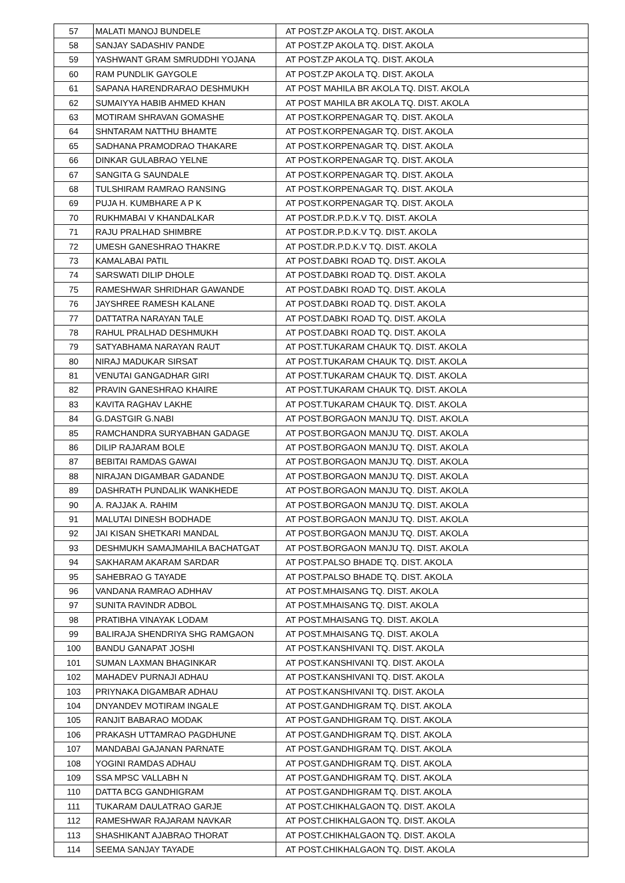| 57 | MALATI MANOJ BUNDELE | AT POST.ZP AKOLA TQ. DIST. AKOLA |
| 58 | SANJAY SADASHIV PANDE | AT POST.ZP AKOLA TQ. DIST. AKOLA |
| 59 | YASHWANT GRAM SMRUDDHI YOJANA | AT POST.ZP AKOLA TQ. DIST. AKOLA |
| 60 | RAM PUNDLIK GAYGOLE | AT POST.ZP AKOLA TQ. DIST. AKOLA |
| 61 | SAPANA HARENDRARAO DESHMUKH | AT POST MAHILA BR AKOLA TQ. DIST. AKOLA |
| 62 | SUMAIYYA HABIB AHMED KHAN | AT POST MAHILA BR AKOLA TQ. DIST. AKOLA |
| 63 | MOTIRAM SHRAVAN GOMASHE | AT POST.KORPENAGAR TQ. DIST. AKOLA |
| 64 | SHNTARAM NATTHU BHAMTE | AT POST.KORPENAGAR TQ. DIST. AKOLA |
| 65 | SADHANA PRAMODRAO THAKARE | AT POST.KORPENAGAR TQ. DIST. AKOLA |
| 66 | DINKAR GULABRAO YELNE | AT POST.KORPENAGAR TQ. DIST. AKOLA |
| 67 | SANGITA G SAUNDALE | AT POST.KORPENAGAR TQ. DIST. AKOLA |
| 68 | TULSHIRAM RAMRAO RANSING | AT POST.KORPENAGAR TQ. DIST. AKOLA |
| 69 | PUJA H. KUMBHARE A P K | AT POST.KORPENAGAR TQ. DIST. AKOLA |
| 70 | RUKHMABAI V KHANDALKAR | AT POST.DR.P.D.K.V TQ. DIST. AKOLA |
| 71 | RAJU PRALHAD SHIMBRE | AT POST.DR.P.D.K.V TQ. DIST. AKOLA |
| 72 | UMESH GANESHRAO THAKRE | AT POST.DR.P.D.K.V TQ. DIST. AKOLA |
| 73 | KAMALABAI PATIL | AT POST.DABKI ROAD TQ. DIST. AKOLA |
| 74 | SARSWATI DILIP DHOLE | AT POST.DABKI ROAD TQ. DIST. AKOLA |
| 75 | RAMESHWAR SHRIDHAR GAWANDE | AT POST.DABKI ROAD TQ. DIST. AKOLA |
| 76 | JAYSHREE RAMESH KALANE | AT POST.DABKI ROAD TQ. DIST. AKOLA |
| 77 | DATTATRA NARAYAN TALE | AT POST.DABKI ROAD TQ. DIST. AKOLA |
| 78 | RAHUL PRALHAD DESHMUKH | AT POST.DABKI ROAD TQ. DIST. AKOLA |
| 79 | SATYABHAMA NARAYAN RAUT | AT POST.TUKARAM CHAUK TQ. DIST. AKOLA |
| 80 | NIRAJ MADUKAR SIRSAT | AT POST.TUKARAM CHAUK TQ. DIST. AKOLA |
| 81 | VENUTAI GANGADHAR GIRI | AT POST.TUKARAM CHAUK TQ. DIST. AKOLA |
| 82 | PRAVIN GANESHRAO KHAIRE | AT POST.TUKARAM CHAUK TQ. DIST. AKOLA |
| 83 | KAVITA RAGHAV LAKHE | AT POST.TUKARAM CHAUK TQ. DIST. AKOLA |
| 84 | G.DASTGIR G.NABI | AT POST.BORGAON MANJU TQ. DIST. AKOLA |
| 85 | RAMCHANDRA SURYABHAN GADAGE | AT POST.BORGAON MANJU TQ. DIST. AKOLA |
| 86 | DILIP RAJARAM BOLE | AT POST.BORGAON MANJU TQ. DIST. AKOLA |
| 87 | BEBITAI RAMDAS GAWAI | AT POST.BORGAON MANJU TQ. DIST. AKOLA |
| 88 | NIRAJAN DIGAMBAR GADANDE | AT POST.BORGAON MANJU TQ. DIST. AKOLA |
| 89 | DASHRATH PUNDALIK WANKHEDE | AT POST.BORGAON MANJU TQ. DIST. AKOLA |
| 90 | A. RAJJAK A. RAHIM | AT POST.BORGAON MANJU TQ. DIST. AKOLA |
| 91 | MALUTAI DINESH BODHADE | AT POST.BORGAON MANJU TQ. DIST. AKOLA |
| 92 | JAI KISAN SHETKARI MANDAL | AT POST.BORGAON MANJU TQ. DIST. AKOLA |
| 93 | DESHMUKH SAMAJMAHILA BACHATGAT | AT POST.BORGAON MANJU TQ. DIST. AKOLA |
| 94 | SAKHARAM AKARAM SARDAR | AT POST.PALSO BHADE TQ. DIST. AKOLA |
| 95 | SAHEBRAO G TAYADE | AT POST.PALSO BHADE TQ. DIST. AKOLA |
| 96 | VANDANA RAMRAO ADHHAV | AT POST.MHAISANG TQ. DIST. AKOLA |
| 97 | SUNITA RAVINDR ADBOL | AT POST.MHAISANG TQ. DIST. AKOLA |
| 98 | PRATIBHA VINAYAK LODAM | AT POST.MHAISANG TQ. DIST. AKOLA |
| 99 | BALIRAJA SHENDRIYA SHG RAMGAON | AT POST.MHAISANG TQ. DIST. AKOLA |
| 100 | BANDU GANAPAT JOSHI | AT POST.KANSHIVANI TQ. DIST. AKOLA |
| 101 | SUMAN LAXMAN BHAGINKAR | AT POST.KANSHIVANI TQ. DIST. AKOLA |
| 102 | MAHADEV PURNAJI ADHAU | AT POST.KANSHIVANI TQ. DIST. AKOLA |
| 103 | PRIYNAKA DIGAMBAR ADHAU | AT POST.KANSHIVANI TQ. DIST. AKOLA |
| 104 | DNYANDEV MOTIRAM INGALE | AT POST.GANDHIGRAM TQ. DIST. AKOLA |
| 105 | RANJIT BABARAO MODAK | AT POST.GANDHIGRAM TQ. DIST. AKOLA |
| 106 | PRAKASH UTTAMRAO PAGDHUNE | AT POST.GANDHIGRAM TQ. DIST. AKOLA |
| 107 | MANDABAI GAJANAN PARNATE | AT POST.GANDHIGRAM TQ. DIST. AKOLA |
| 108 | YOGINI RAMDAS ADHAU | AT POST.GANDHIGRAM TQ. DIST. AKOLA |
| 109 | SSA MPSC VALLABH N | AT POST.GANDHIGRAM TQ. DIST. AKOLA |
| 110 | DATTA BCG GANDHIGRAM | AT POST.GANDHIGRAM TQ. DIST. AKOLA |
| 111 | TUKARAM DAULATRAO GARJE | AT POST.CHIKHALGAON TQ. DIST. AKOLA |
| 112 | RAMESHWAR RAJARAM NAVKAR | AT POST.CHIKHALGAON TQ. DIST. AKOLA |
| 113 | SHASHIKANT AJABRAO THORAT | AT POST.CHIKHALGAON TQ. DIST. AKOLA |
| 114 | SEEMA SANJAY TAYADE | AT POST.CHIKHALGAON TQ. DIST. AKOLA |